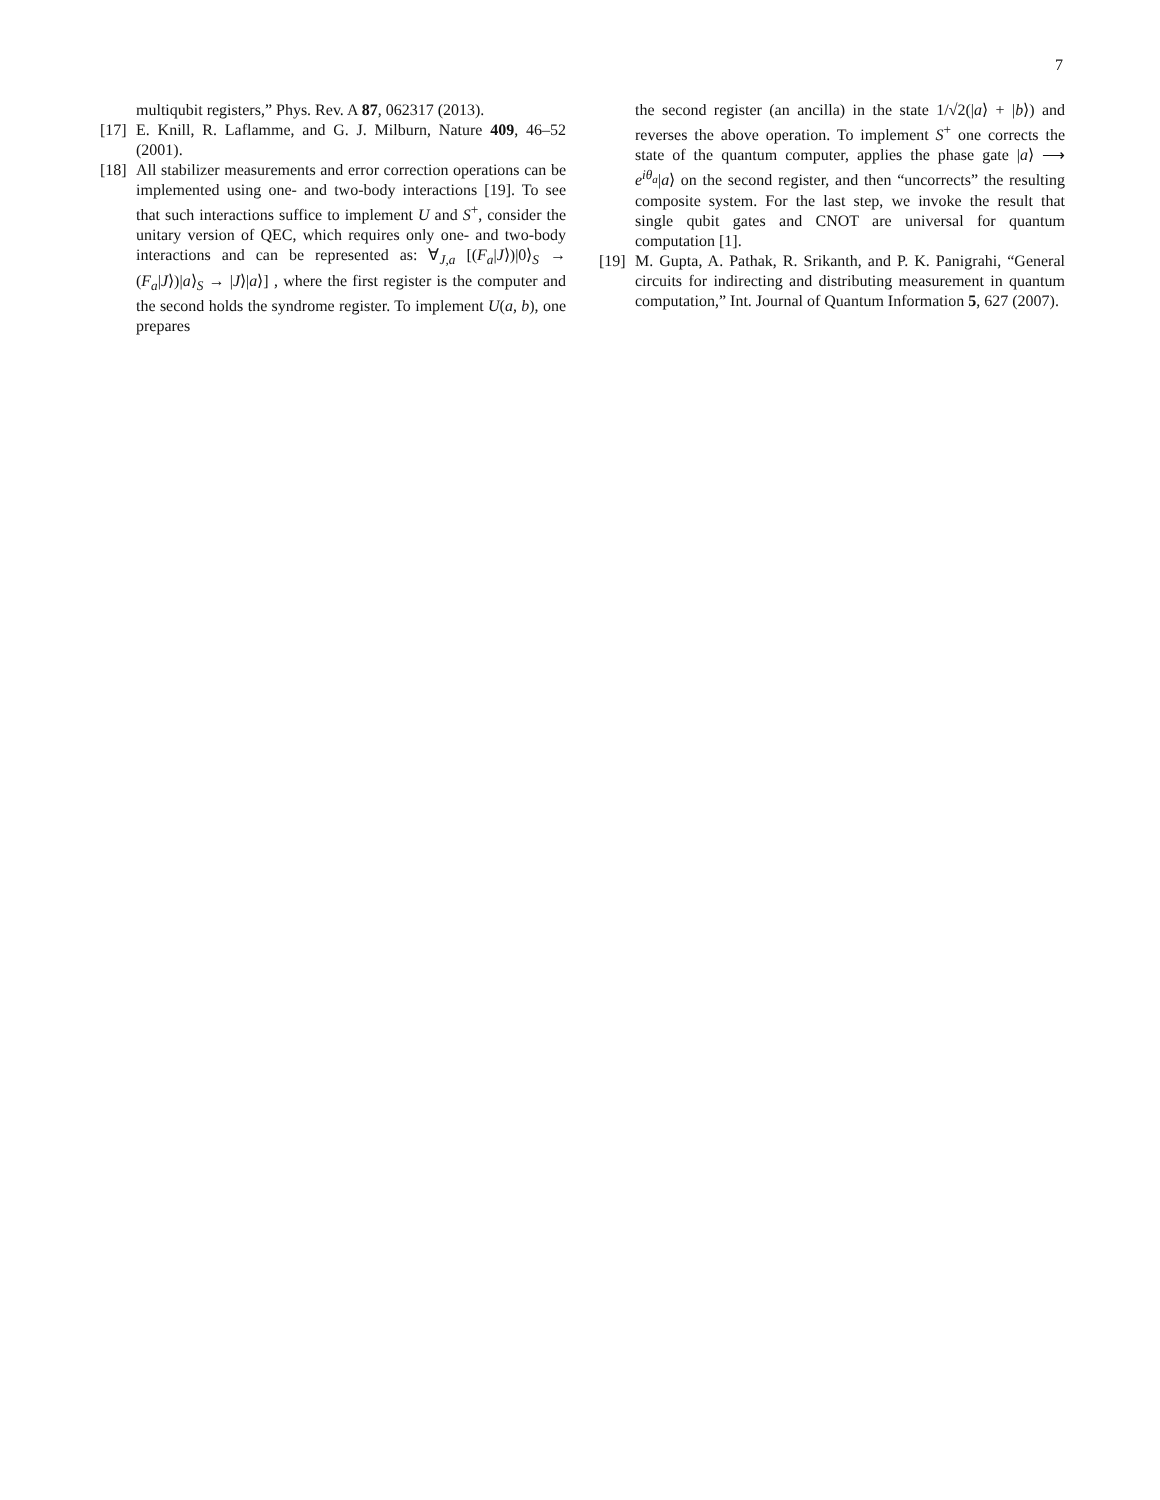7
multiqubit registers,” Phys. Rev. A 87, 062317 (2013).
[17] E. Knill, R. Laflamme, and G. J. Milburn, Nature 409, 46–52 (2001).
[18] All stabilizer measurements and error correction operations can be implemented using one- and two-body interactions [19]. To see that such interactions suffice to implement U and S<sup>+</sup>, consider the unitary version of QEC, which requires only one- and two-body interactions and can be represented as: ∀<sub>J,a</sub> [(F<sub>a</sub>|J⟩)|0⟩<sub>S</sub> → (F<sub>a</sub>|J⟩)|a⟩<sub>S</sub> → |J⟩|a⟩] , where the first register is the computer and the second holds the syndrome register. To implement U(a, b), one prepares
the second register (an ancilla) in the state 1/√2(|a⟩ + |b⟩) and reverses the above operation. To implement S<sup>+</sup> one corrects the state of the quantum computer, applies the phase gate |a⟩ ⟶ e<sup>iθ<sub>a</sub></sup>|a⟩ on the second register, and then “uncorrects” the resulting composite system. For the last step, we invoke the result that single qubit gates and CNOT are universal for quantum computation [1].
[19] M. Gupta, A. Pathak, R. Srikanth, and P. K. Panigrahi, “General circuits for indirecting and distributing measurement in quantum computation,” Int. Journal of Quantum Information 5, 627 (2007).